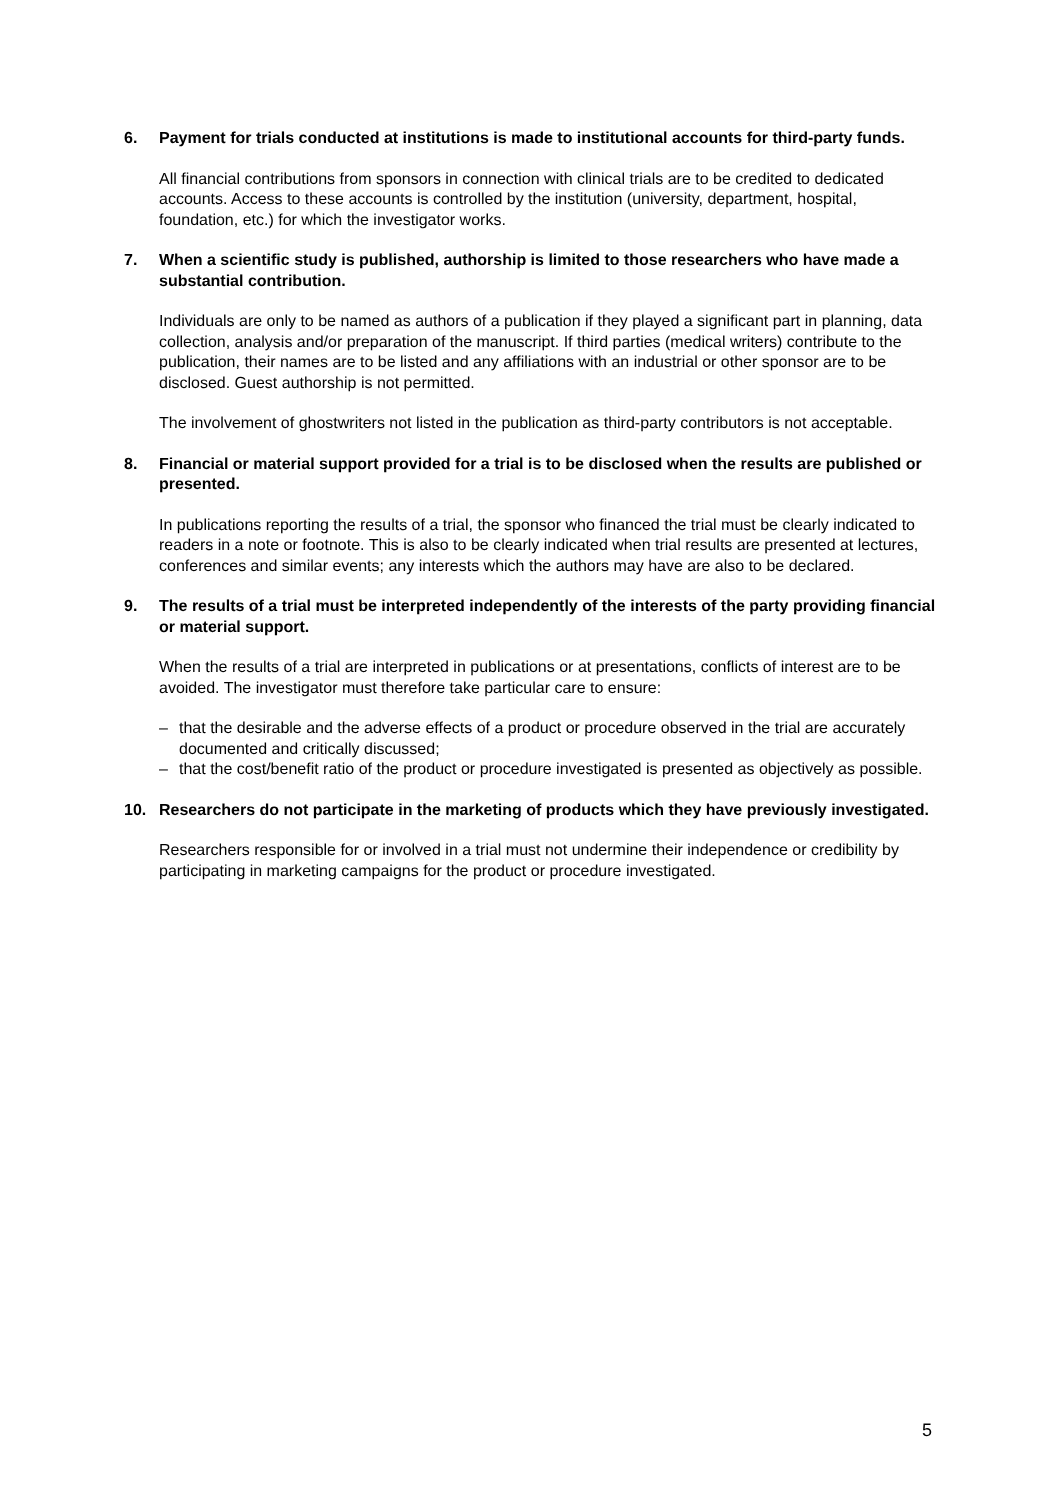6. Payment for trials conducted at institutions is made to institutional accounts for third-party funds.
All financial contributions from sponsors in connection with clinical trials are to be credited to dedicated accounts. Access to these accounts is controlled by the institution (university, department, hospital, foundation, etc.) for which the investigator works.
7. When a scientific study is published, authorship is limited to those researchers who have made a substantial contribution.
Individuals are only to be named as authors of a publication if they played a significant part in planning, data collection, analysis and/or preparation of the manuscript. If third parties (medical writers) contribute to the publication, their names are to be listed and any affiliations with an industrial or other sponsor are to be disclosed. Guest authorship is not permitted.
The involvement of ghostwriters not listed in the publication as third-party contributors is not acceptable.
8. Financial or material support provided for a trial is to be disclosed when the results are published or presented.
In publications reporting the results of a trial, the sponsor who financed the trial must be clearly indicated to readers in a note or footnote. This is also to be clearly indicated when trial results are presented at lectures, conferences and similar events; any interests which the authors may have are also to be declared.
9. The results of a trial must be interpreted independently of the interests of the party providing financial or material support.
When the results of a trial are interpreted in publications or at presentations, conflicts of interest are to be avoided. The investigator must therefore take particular care to ensure:
– that the desirable and the adverse effects of a product or procedure observed in the trial are accurately documented and critically discussed;
– that the cost/benefit ratio of the product or procedure investigated is presented as objectively as possible.
10. Researchers do not participate in the marketing of products which they have previously investigated.
Researchers responsible for or involved in a trial must not undermine their independence or credibility by participating in marketing campaigns for the product or procedure investigated.
5